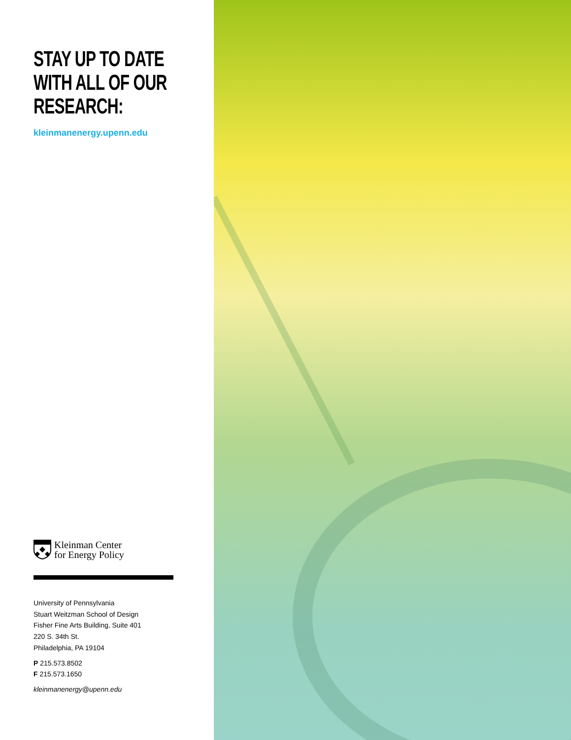STAY UP TO DATE WITH ALL OF OUR RESEARCH:
kleinmanenergy.upenn.edu
Kleinman Center
for Energy Policy
University of Pennsylvania
Stuart Weitzman School of Design
Fisher Fine Arts Building, Suite 401
220 S. 34th St.
Philadelphia, PA 19104
P 215.573.8502
F 215.573.1650
kleinmanenergy@upenn.edu